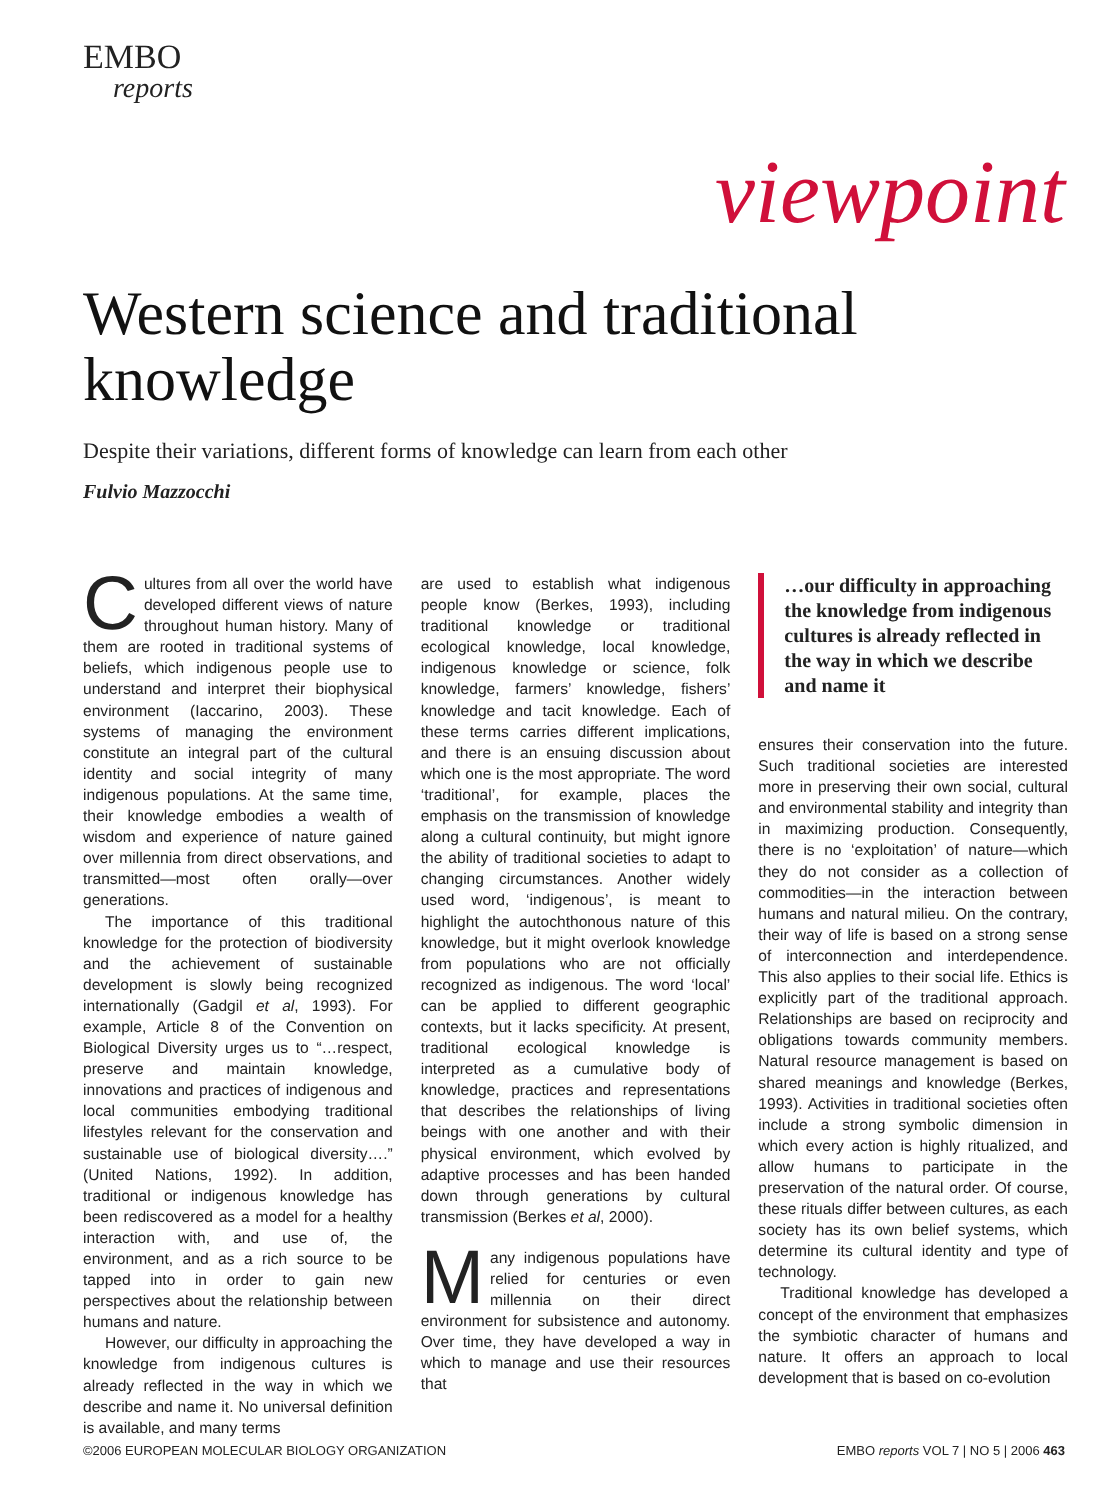EMBO
reports
viewpoint
Western science and traditional knowledge
Despite their variations, different forms of knowledge can learn from each other
Fulvio Mazzocchi
Cultures from all over the world have developed different views of nature throughout human history. Many of them are rooted in traditional systems of beliefs, which indigenous people use to understand and interpret their biophysical environment (Iaccarino, 2003). These systems of managing the environment constitute an integral part of the cultural identity and social integrity of many indigenous populations. At the same time, their knowledge embodies a wealth of wisdom and experience of nature gained over millennia from direct observations, and transmitted—most often orally—over generations.
The importance of this traditional knowledge for the protection of biodiversity and the achievement of sustainable development is slowly being recognized internationally (Gadgil et al, 1993). For example, Article 8 of the Convention on Biological Diversity urges us to “…respect, preserve and maintain knowledge, innovations and practices of indigenous and local communities embodying traditional lifestyles relevant for the conservation and sustainable use of biological diversity….” (United Nations, 1992). In addition, traditional or indigenous knowledge has been rediscovered as a model for a healthy interaction with, and use of, the environment, and as a rich source to be tapped into in order to gain new perspectives about the relationship between humans and nature.
However, our difficulty in approaching the knowledge from indigenous cultures is already reflected in the way in which we describe and name it. No universal definition is available, and many terms
are used to establish what indigenous people know (Berkes, 1993), including traditional knowledge or traditional ecological knowledge, local knowledge, indigenous knowledge or science, folk knowledge, farmers’ knowledge, fishers’ knowledge and tacit knowledge. Each of these terms carries different implications, and there is an ensuing discussion about which one is the most appropriate. The word ‘traditional’, for example, places the emphasis on the transmission of knowledge along a cultural continuity, but might ignore the ability of traditional societies to adapt to changing circumstances. Another widely used word, ‘indigenous’, is meant to highlight the autochthonous nature of this knowledge, but it might overlook knowledge from populations who are not officially recognized as indigenous. The word ‘local’ can be applied to different geographic contexts, but it lacks specificity. At present, traditional ecological knowledge is interpreted as a cumulative body of knowledge, practices and representations that describes the relationships of living beings with one another and with their physical environment, which evolved by adaptive processes and has been handed down through generations by cultural transmission (Berkes et al, 2000).
Many indigenous populations have relied for centuries or even millennia on their direct environment for subsistence and autonomy. Over time, they have developed a way in which to manage and use their resources that
…our difficulty in approaching the knowledge from indigenous cultures is already reflected in the way in which we describe and name it
ensures their conservation into the future. Such traditional societies are interested more in preserving their own social, cultural and environmental stability and integrity than in maximizing production. Consequently, there is no ‘exploitation’ of nature—which they do not consider as a collection of commodities—in the interaction between humans and natural milieu. On the contrary, their way of life is based on a strong sense of interconnection and interdependence. This also applies to their social life. Ethics is explicitly part of the traditional approach. Relationships are based on reciprocity and obligations towards community members. Natural resource management is based on shared meanings and knowledge (Berkes, 1993). Activities in traditional societies often include a strong symbolic dimension in which every action is highly ritualized, and allow humans to participate in the preservation of the natural order. Of course, these rituals differ between cultures, as each society has its own belief systems, which determine its cultural identity and type of technology.
Traditional knowledge has developed a concept of the environment that emphasizes the symbiotic character of humans and nature. It offers an approach to local development that is based on co-evolution
©2006 EUROPEAN MOLECULAR BIOLOGY ORGANIZATION EMBO reports VOL 7 | NO 5 | 2006 463